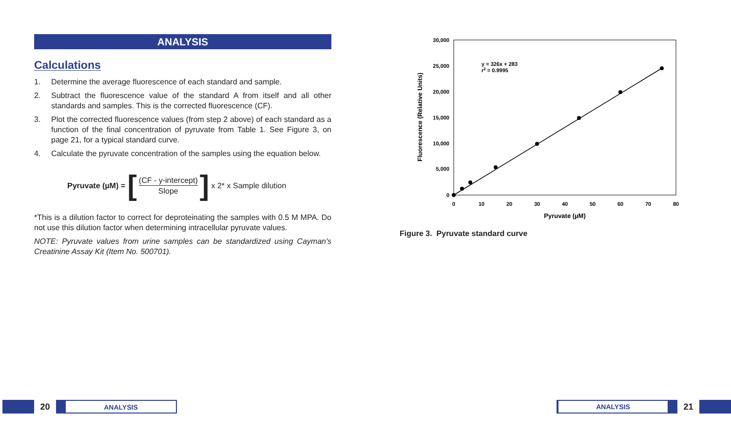ANALYSIS
Calculations
1. Determine the average fluorescence of each standard and sample.
2. Subtract the fluorescence value of the standard A from itself and all other standards and samples. This is the corrected fluorescence (CF).
3. Plot the corrected fluorescence values (from step 2 above) of each standard as a function of the final concentration of pyruvate from Table 1. See Figure 3, on page 21, for a typical standard curve.
4. Calculate the pyruvate concentration of the samples using the equation below.
Pyruvate (µM) = [
(CF - y-intercept)
Slope
] x 2* x Sample dilution
*This is a dilution factor to correct for deproteinating the samples with 0.5 M MPA. Do not use this dilution factor when determining intracellular pyruvate values.
NOTE: Pyruvate values from urine samples can be standardized using Cayman's Creatinine Assay Kit (Item No. 500701).
30,000
25,000
20,000
15,000
10,000
5,000
0
0
10
20
30
40
50
60
70
80
Pyruvate (µM)
Fluorescence (Relative Units)
y = 326x + 283
r2 = 0.9995
Figure 3. Pyruvate standard curve
20
ANALYSIS
ANALYSIS
21